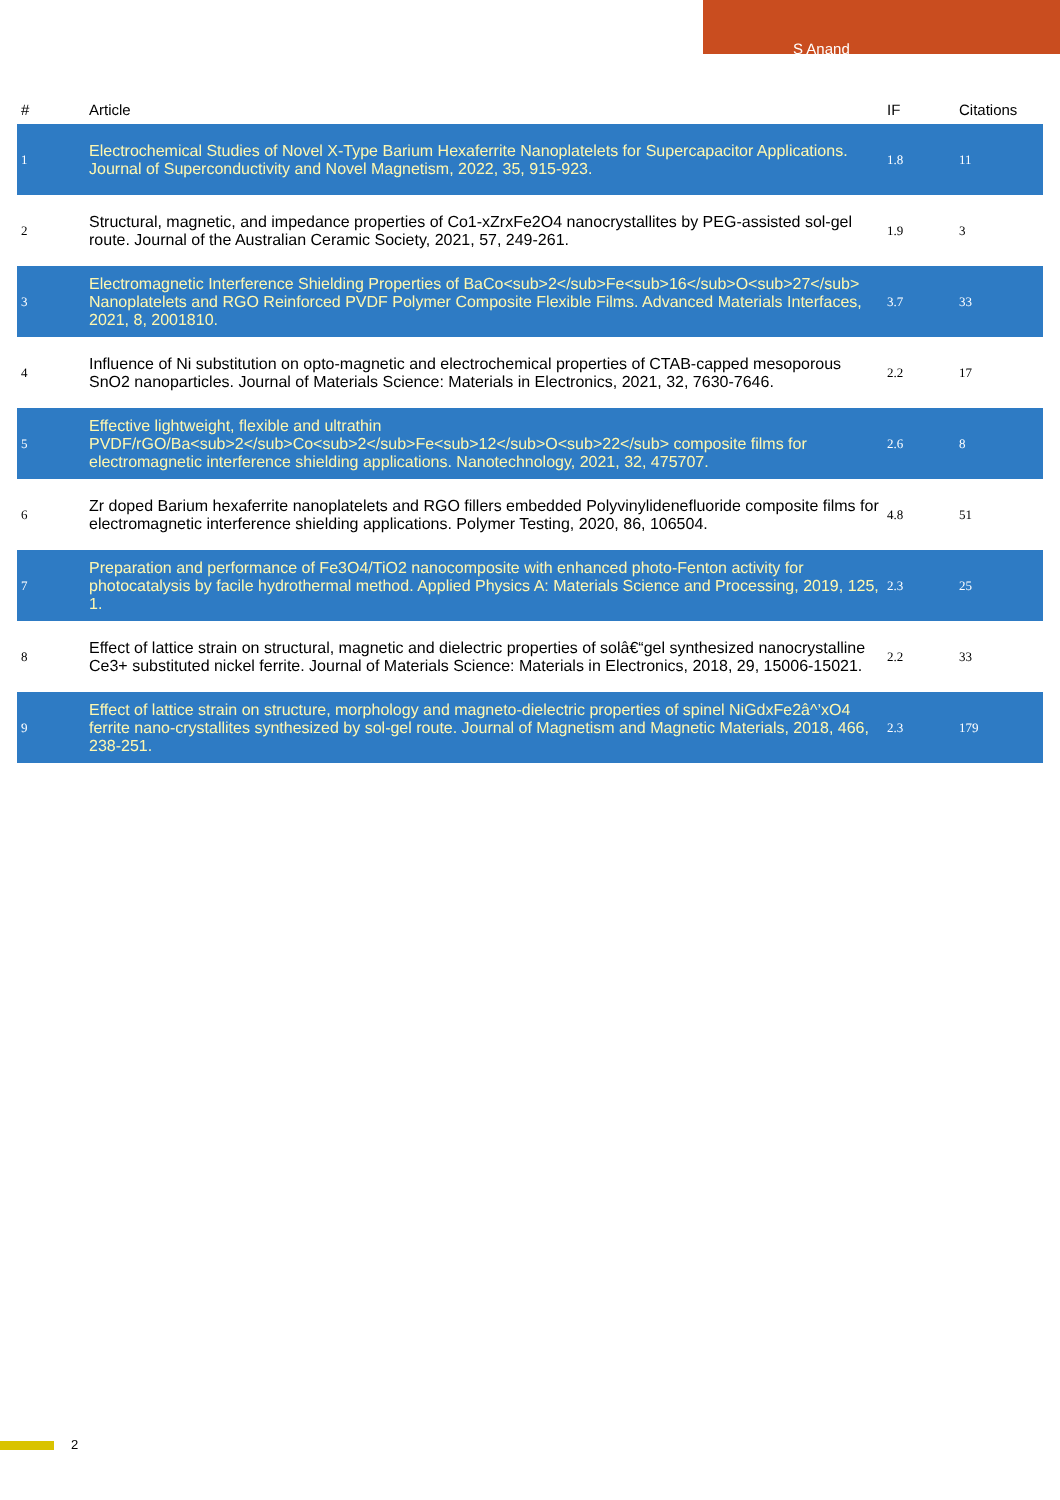S Anand
| # | Article | IF | Citations |
| --- | --- | --- | --- |
| 1 | Electrochemical Studies of Novel X-Type Barium Hexaferrite Nanoplatelets for Supercapacitor Applications. Journal of Superconductivity and Novel Magnetism, 2022, 35, 915-923. | 1.8 | 11 |
| 2 | Structural, magnetic, and impedance properties of Co1-xZrxFe2O4 nanocrystallites by PEG-assisted sol-gel route. Journal of the Australian Ceramic Society, 2021, 57, 249-261. | 1.9 | 3 |
| 3 | Electromagnetic Interference Shielding Properties of BaCo<sub>2</sub>Fe<sub>16</sub>O<sub>27</sub> Nanoplatelets and RGO Reinforced PVDF Polymer Composite Flexible Films. Advanced Materials Interfaces, 2021, 8, 2001810. | 3.7 | 33 |
| 4 | Influence of Ni substitution on opto-magnetic and electrochemical properties of CTAB-capped mesoporous SnO2 nanoparticles. Journal of Materials Science: Materials in Electronics, 2021, 32, 7630-7646. | 2.2 | 17 |
| 5 | Effective lightweight, flexible and ultrathin PVDF/rGO/Ba<sub>2</sub>Co<sub>2</sub>Fe<sub>12</sub>O<sub>22</sub> composite films for electromagnetic interference shielding applications. Nanotechnology, 2021, 32, 475707. | 2.6 | 8 |
| 6 | Zr doped Barium hexaferrite nanoplatelets and RGO fillers embedded Polyvinylidenefluoride composite films for electromagnetic interference shielding applications. Polymer Testing, 2020, 86, 106504. | 4.8 | 51 |
| 7 | Preparation and performance of Fe3O4/TiO2 nanocomposite with enhanced photo-Fenton activity for photocatalysis by facile hydrothermal method. Applied Physics A: Materials Science and Processing, 2019, 125, 1. | 2.3 | 25 |
| 8 | Effect of lattice strain on structural, magnetic and dielectric properties of solâ€“gel synthesized nanocrystalline Ce3+ substituted nickel ferrite. Journal of Materials Science: Materials in Electronics, 2018, 29, 15006-15021. | 2.2 | 33 |
| 9 | Effect of lattice strain on structure, morphology and magneto-dielectric properties of spinel NiGdxFe2â^’xO4 ferrite nano-crystallites synthesized by sol-gel route. Journal of Magnetism and Magnetic Materials, 2018, 466, 238-251. | 2.3 | 179 |
2